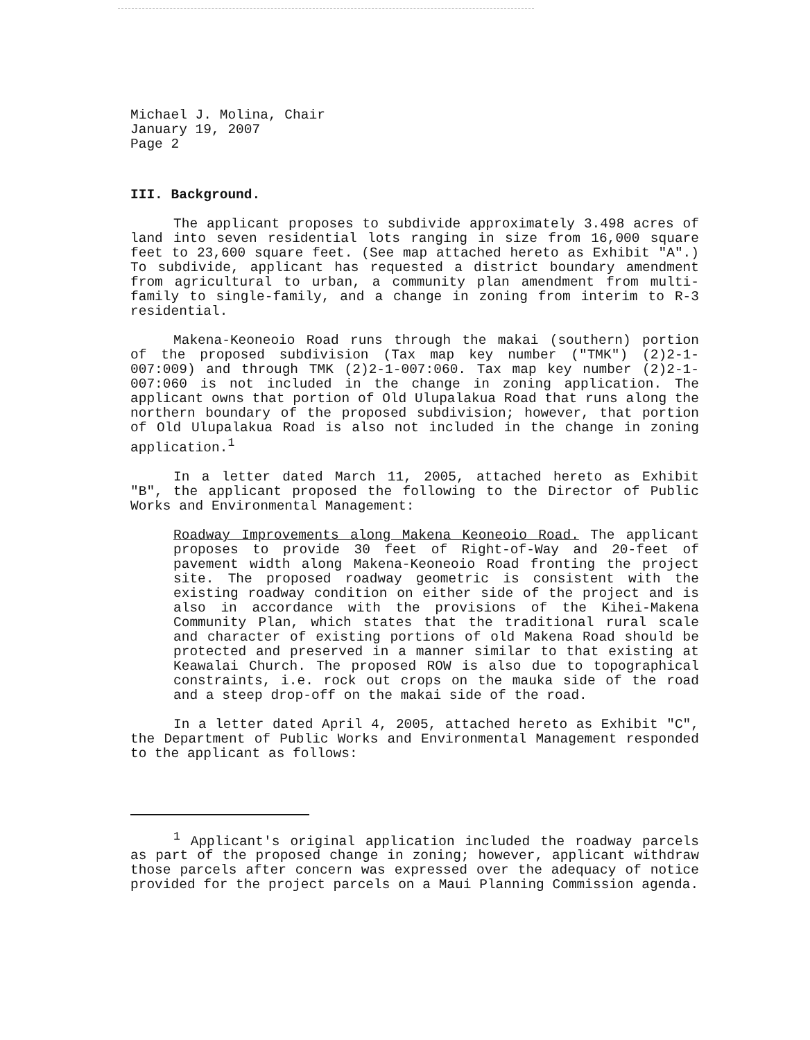Michael J. Molina, Chair
January 19, 2007
Page 2
III. Background.
The applicant proposes to subdivide approximately 3.498 acres of land into seven residential lots ranging in size from 16,000 square feet to 23,600 square feet. (See map attached hereto as Exhibit "A".) To subdivide, applicant has requested a district boundary amendment from agricultural to urban, a community plan amendment from multi-family to single-family, and a change in zoning from interim to R-3 residential.
Makena-Keoneoio Road runs through the makai (southern) portion of the proposed subdivision (Tax map key number ("TMK") (2)2-1-007:009) and through TMK (2)2-1-007:060. Tax map key number (2)2-1-007:060 is not included in the change in zoning application. The applicant owns that portion of Old Ulupalakua Road that runs along the northern boundary of the proposed subdivision; however, that portion of Old Ulupalakua Road is also not included in the change in zoning application.<sup>1</sup>
In a letter dated March 11, 2005, attached hereto as Exhibit "B", the applicant proposed the following to the Director of Public Works and Environmental Management:
Roadway Improvements along Makena Keoneoio Road. The applicant proposes to provide 30 feet of Right-of-Way and 20-feet of pavement width along Makena-Keoneoio Road fronting the project site. The proposed roadway geometric is consistent with the existing roadway condition on either side of the project and is also in accordance with the provisions of the Kihei-Makena Community Plan, which states that the traditional rural scale and character of existing portions of old Makena Road should be protected and preserved in a manner similar to that existing at Keawalai Church. The proposed ROW is also due to topographical constraints, i.e. rock out crops on the mauka side of the road and a steep drop-off on the makai side of the road.
In a letter dated April 4, 2005, attached hereto as Exhibit "C", the Department of Public Works and Environmental Management responded to the applicant as follows:
<sup>1</sup> Applicant's original application included the roadway parcels as part of the proposed change in zoning; however, applicant withdraw those parcels after concern was expressed over the adequacy of notice provided for the project parcels on a Maui Planning Commission agenda.